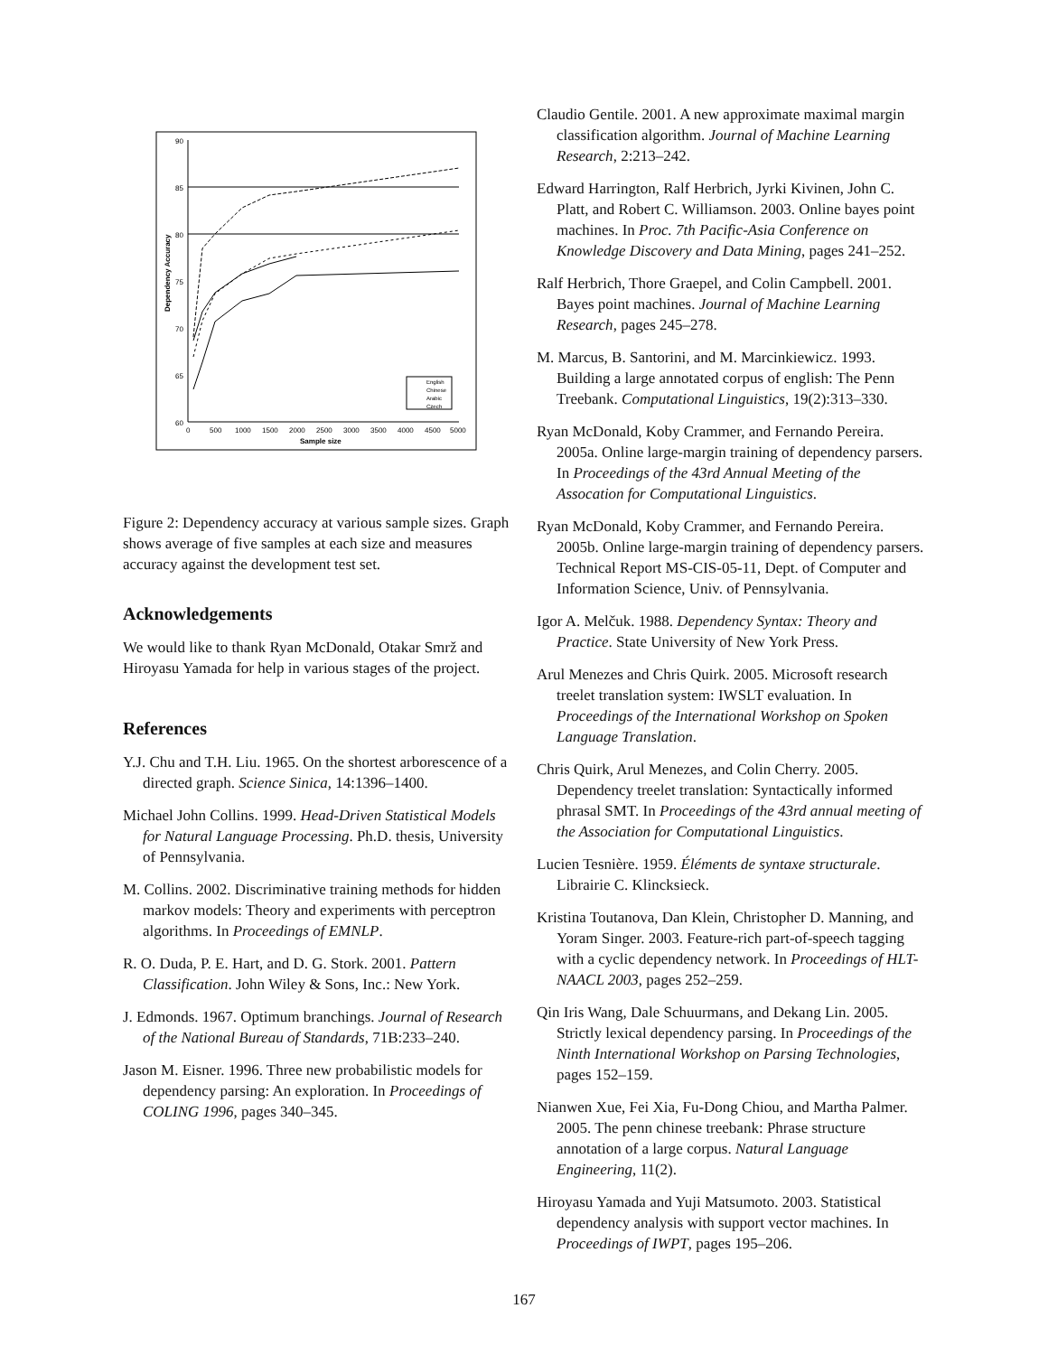90
85
80
75
70
65
60
0
500
1000
1500
2000
2500
3000
3500
4000
4500
5000
Sample size
Dependency Accuracy
English
Chinese
Arabic
Czech
Figure 2: Dependency accuracy at various sample sizes. Graph shows average of five samples at each size and measures accuracy against the development test set.
Acknowledgements
We would like to thank Ryan McDonald, Otakar Smrž and Hiroyasu Yamada for help in various stages of the project.
References
Y.J. Chu and T.H. Liu. 1965. On the shortest arborescence of a directed graph. Science Sinica, 14:1396–1400.
Michael John Collins. 1999. Head-Driven Statistical Models for Natural Language Processing. Ph.D. thesis, University of Pennsylvania.
M. Collins. 2002. Discriminative training methods for hidden markov models: Theory and experiments with perceptron algorithms. In Proceedings of EMNLP.
R. O. Duda, P. E. Hart, and D. G. Stork. 2001. Pattern Classification. John Wiley & Sons, Inc.: New York.
J. Edmonds. 1967. Optimum branchings. Journal of Research of the National Bureau of Standards, 71B:233–240.
Jason M. Eisner. 1996. Three new probabilistic models for dependency parsing: An exploration. In Proceedings of COLING 1996, pages 340–345.
Claudio Gentile. 2001. A new approximate maximal margin classification algorithm. Journal of Machine Learning Research, 2:213–242.
Edward Harrington, Ralf Herbrich, Jyrki Kivinen, John C. Platt, and Robert C. Williamson. 2003. Online bayes point machines. In Proc. 7th Pacific-Asia Conference on Knowledge Discovery and Data Mining, pages 241–252.
Ralf Herbrich, Thore Graepel, and Colin Campbell. 2001. Bayes point machines. Journal of Machine Learning Research, pages 245–278.
M. Marcus, B. Santorini, and M. Marcinkiewicz. 1993. Building a large annotated corpus of english: The Penn Treebank. Computational Linguistics, 19(2):313–330.
Ryan McDonald, Koby Crammer, and Fernando Pereira. 2005a. Online large-margin training of dependency parsers. In Proceedings of the 43rd Annual Meeting of the Assocation for Computational Linguistics.
Ryan McDonald, Koby Crammer, and Fernando Pereira. 2005b. Online large-margin training of dependency parsers. Technical Report MS-CIS-05-11, Dept. of Computer and Information Science, Univ. of Pennsylvania.
Igor A. Melčuk. 1988. Dependency Syntax: Theory and Practice. State University of New York Press.
Arul Menezes and Chris Quirk. 2005. Microsoft research treelet translation system: IWSLT evaluation. In Proceedings of the International Workshop on Spoken Language Translation.
Chris Quirk, Arul Menezes, and Colin Cherry. 2005. Dependency treelet translation: Syntactically informed phrasal SMT. In Proceedings of the 43rd annual meeting of the Association for Computational Linguistics.
Lucien Tesnière. 1959. Éléments de syntaxe structurale. Librairie C. Klincksieck.
Kristina Toutanova, Dan Klein, Christopher D. Manning, and Yoram Singer. 2003. Feature-rich part-of-speech tagging with a cyclic dependency network. In Proceedings of HLT-NAACL 2003, pages 252–259.
Qin Iris Wang, Dale Schuurmans, and Dekang Lin. 2005. Strictly lexical dependency parsing. In Proceedings of the Ninth International Workshop on Parsing Technologies, pages 152–159.
Nianwen Xue, Fei Xia, Fu-Dong Chiou, and Martha Palmer. 2005. The penn chinese treebank: Phrase structure annotation of a large corpus. Natural Language Engineering, 11(2).
Hiroyasu Yamada and Yuji Matsumoto. 2003. Statistical dependency analysis with support vector machines. In Proceedings of IWPT, pages 195–206.
167